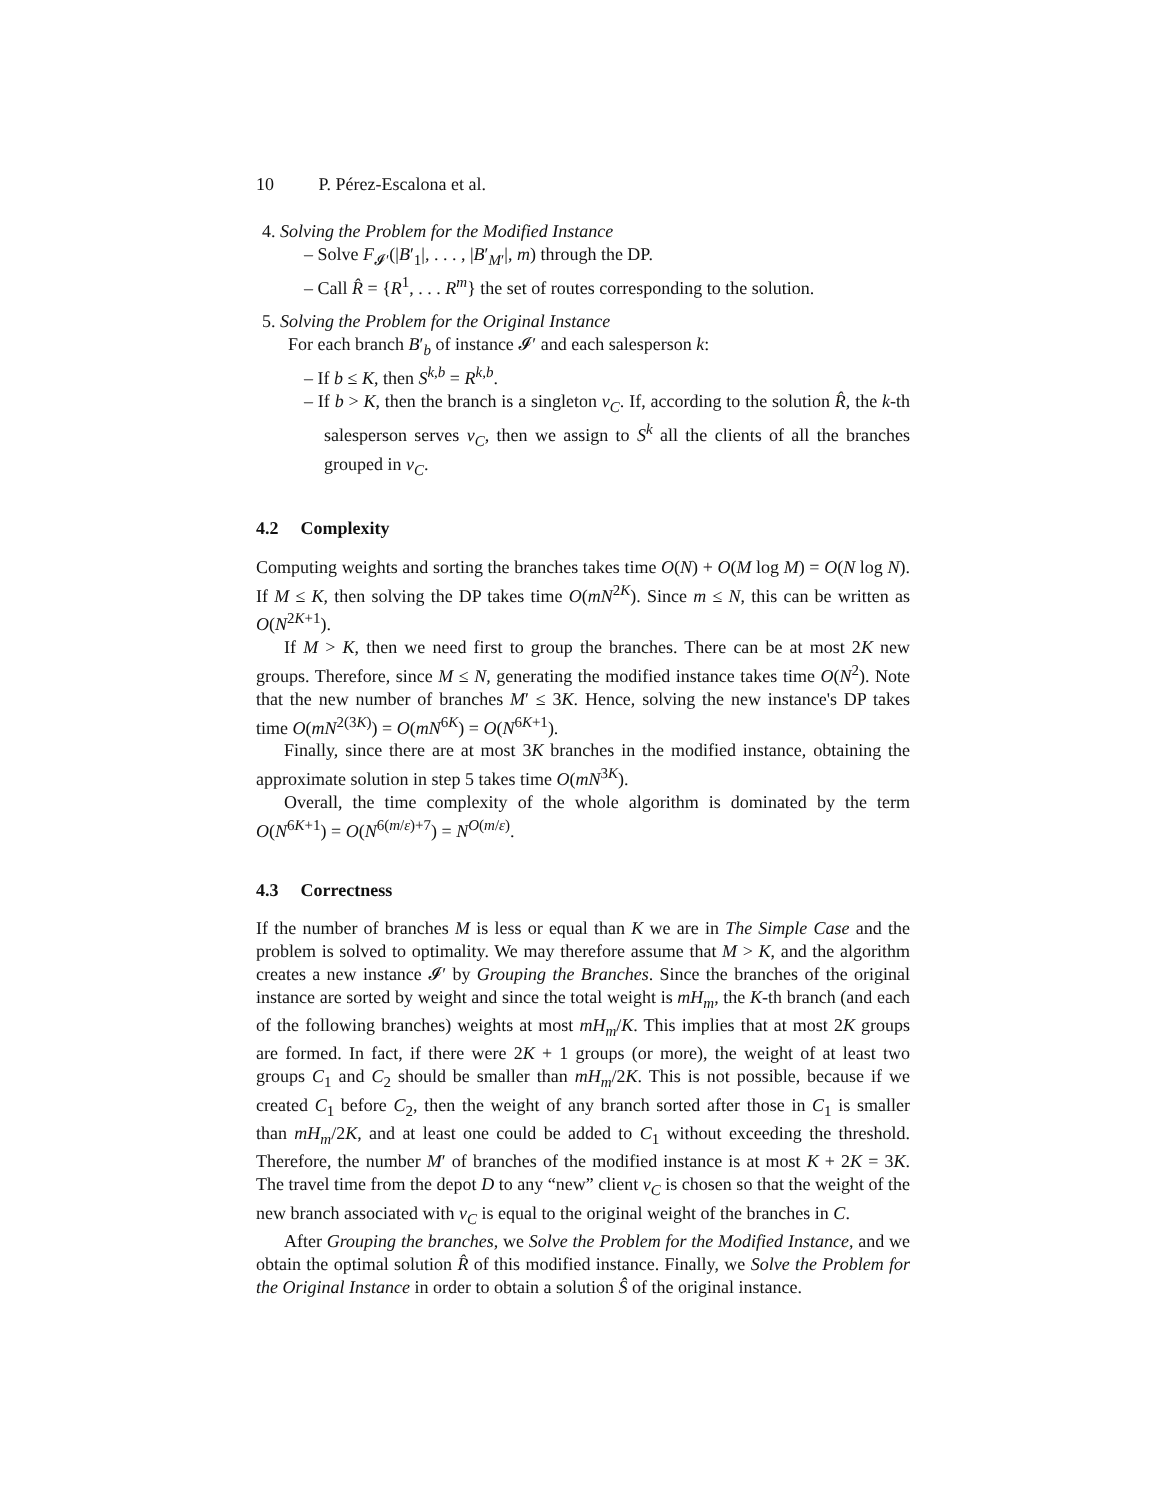10 P. Pérez-Escalona et al.
4. Solving the Problem for the Modified Instance
– Solve F<sub>𝓘′</sub>(|B′<sub>1</sub>|, . . . , |B′<sub>M′</sub>|, m) through the DP.
– Call R̂ = {R<sup>1</sup>, . . . R<sup>m</sup>} the set of routes corresponding to the solution.
5. Solving the Problem for the Original Instance
For each branch B′<sub>b</sub> of instance 𝓘′ and each salesperson k:
– If b ≤ K, then S<sup>k,b</sup> = R<sup>k,b</sup>.
– If b > K, then the branch is a singleton v<sub>C</sub>. If, according to the solution R̂, the k-th salesperson serves v<sub>C</sub>, then we assign to S<sup>k</sup> all the clients of all the branches grouped in v<sub>C</sub>.
4.2 Complexity
Computing weights and sorting the branches takes time O(N) + O(M log M) = O(N log N). If M ≤ K, then solving the DP takes time O(mN<sup>2K</sup>). Since m ≤ N, this can be written as O(N<sup>2K+1</sup>).
If M > K, then we need first to group the branches. There can be at most 2K new groups. Therefore, since M ≤ N, generating the modified instance takes time O(N<sup>2</sup>). Note that the new number of branches M′ ≤ 3K. Hence, solving the new instance's DP takes time O(mN<sup>2(3K)</sup>) = O(mN<sup>6K</sup>) = O(N<sup>6K+1</sup>).
Finally, since there are at most 3K branches in the modified instance, obtaining the approximate solution in step 5 takes time O(mN<sup>3K</sup>).
Overall, the time complexity of the whole algorithm is dominated by the term O(N<sup>6K+1</sup>) = O(N<sup>6(m/ε)+7</sup>) = N<sup>O(m/ε)</sup>.
4.3 Correctness
If the number of branches M is less or equal than K we are in The Simple Case and the problem is solved to optimality. We may therefore assume that M > K, and the algorithm creates a new instance 𝓘′ by Grouping the Branches. Since the branches of the original instance are sorted by weight and since the total weight is mH<sub>m</sub>, the K-th branch (and each of the following branches) weights at most mH<sub>m</sub>/K. This implies that at most 2K groups are formed. In fact, if there were 2K + 1 groups (or more), the weight of at least two groups C<sub>1</sub> and C<sub>2</sub> should be smaller than mH<sub>m</sub>/2K. This is not possible, because if we created C<sub>1</sub> before C<sub>2</sub>, then the weight of any branch sorted after those in C<sub>1</sub> is smaller than mH<sub>m</sub>/2K, and at least one could be added to C<sub>1</sub> without exceeding the threshold. Therefore, the number M′ of branches of the modified instance is at most K + 2K = 3K. The travel time from the depot D to any “new” client v<sub>C</sub> is chosen so that the weight of the new branch associated with v<sub>C</sub> is equal to the original weight of the branches in C.
After Grouping the branches, we Solve the Problem for the Modified Instance, and we obtain the optimal solution R̂ of this modified instance. Finally, we Solve the Problem for the Original Instance in order to obtain a solution Ŝ of the original instance.